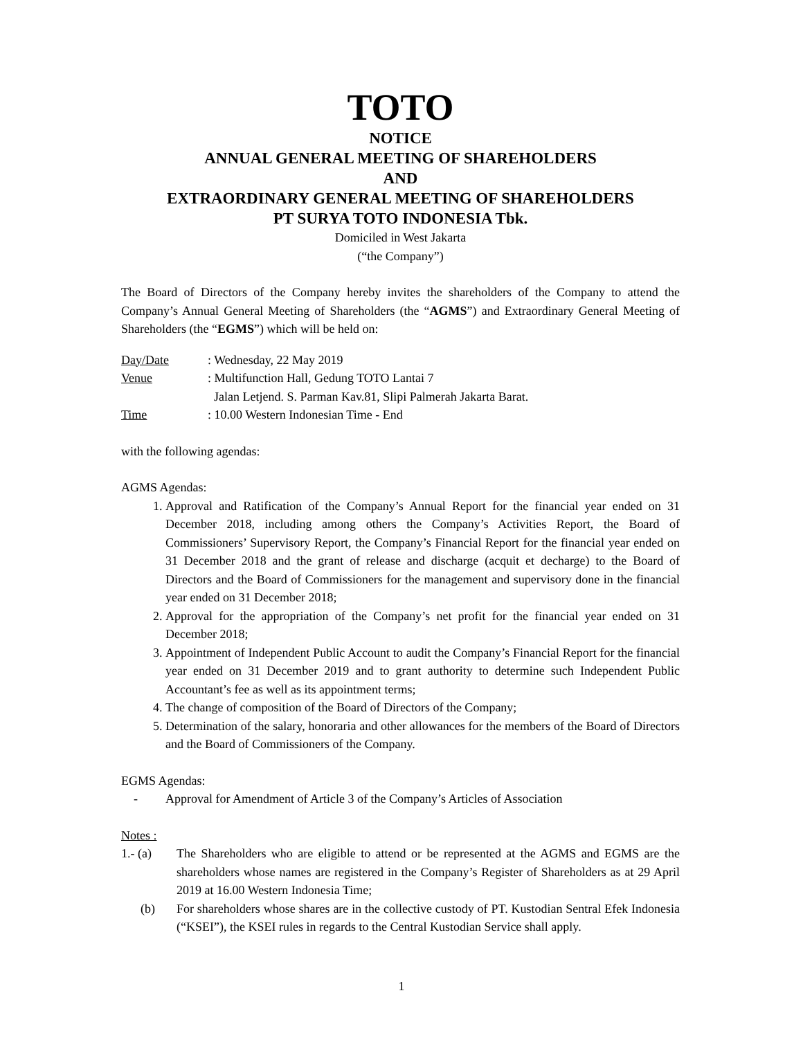TOTO
NOTICE
ANNUAL GENERAL MEETING OF SHAREHOLDERS
AND
EXTRAORDINARY GENERAL MEETING OF SHAREHOLDERS
PT SURYA TOTO INDONESIA Tbk.
Domiciled in West Jakarta
(“the Company”)
The Board of Directors of the Company hereby invites the shareholders of the Company to attend the Company’s Annual General Meeting of Shareholders (the “AGMS”) and Extraordinary General Meeting of Shareholders (the “EGMS”) which will be held on:
Day/Date: Wednesday, 22 May 2019 Venue: Multifunction Hall, Gedung TOTO Lantai 7 Jalan Letjend. S. Parman Kav.81, Slipi Palmerah Jakarta Barat. Time: 10.00 Western Indonesian Time - End
with the following agendas:
AGMS Agendas:
1. Approval and Ratification of the Company’s Annual Report for the financial year ended on 31 December 2018, including among others the Company’s Activities Report, the Board of Commissioners’ Supervisory Report, the Company’s Financial Report for the financial year ended on 31 December 2018 and the grant of release and discharge (acquit et decharge) to the Board of Directors and the Board of Commissioners for the management and supervisory done in the financial year ended on 31 December 2018;
2. Approval for the appropriation of the Company’s net profit for the financial year ended on 31 December 2018;
3. Appointment of Independent Public Account to audit the Company’s Financial Report for the financial year ended on 31 December 2019 and to grant authority to determine such Independent Public Accountant’s fee as well as its appointment terms;
4. The change of composition of the Board of Directors of the Company;
5. Determination of the salary, honoraria and other allowances for the members of the Board of Directors and the Board of Commissioners of the Company.
EGMS Agendas:
- Approval for Amendment of Article 3 of the Company’s Articles of Association
Notes :
1.- (a) The Shareholders who are eligible to attend or be represented at the AGMS and EGMS are the shareholders whose names are registered in the Company’s Register of Shareholders as at 29 April 2019 at 16.00 Western Indonesia Time;
(b) For shareholders whose shares are in the collective custody of PT. Kustodian Sentral Efek Indonesia (“KSEI”), the KSEI rules in regards to the Central Kustodian Service shall apply.
1